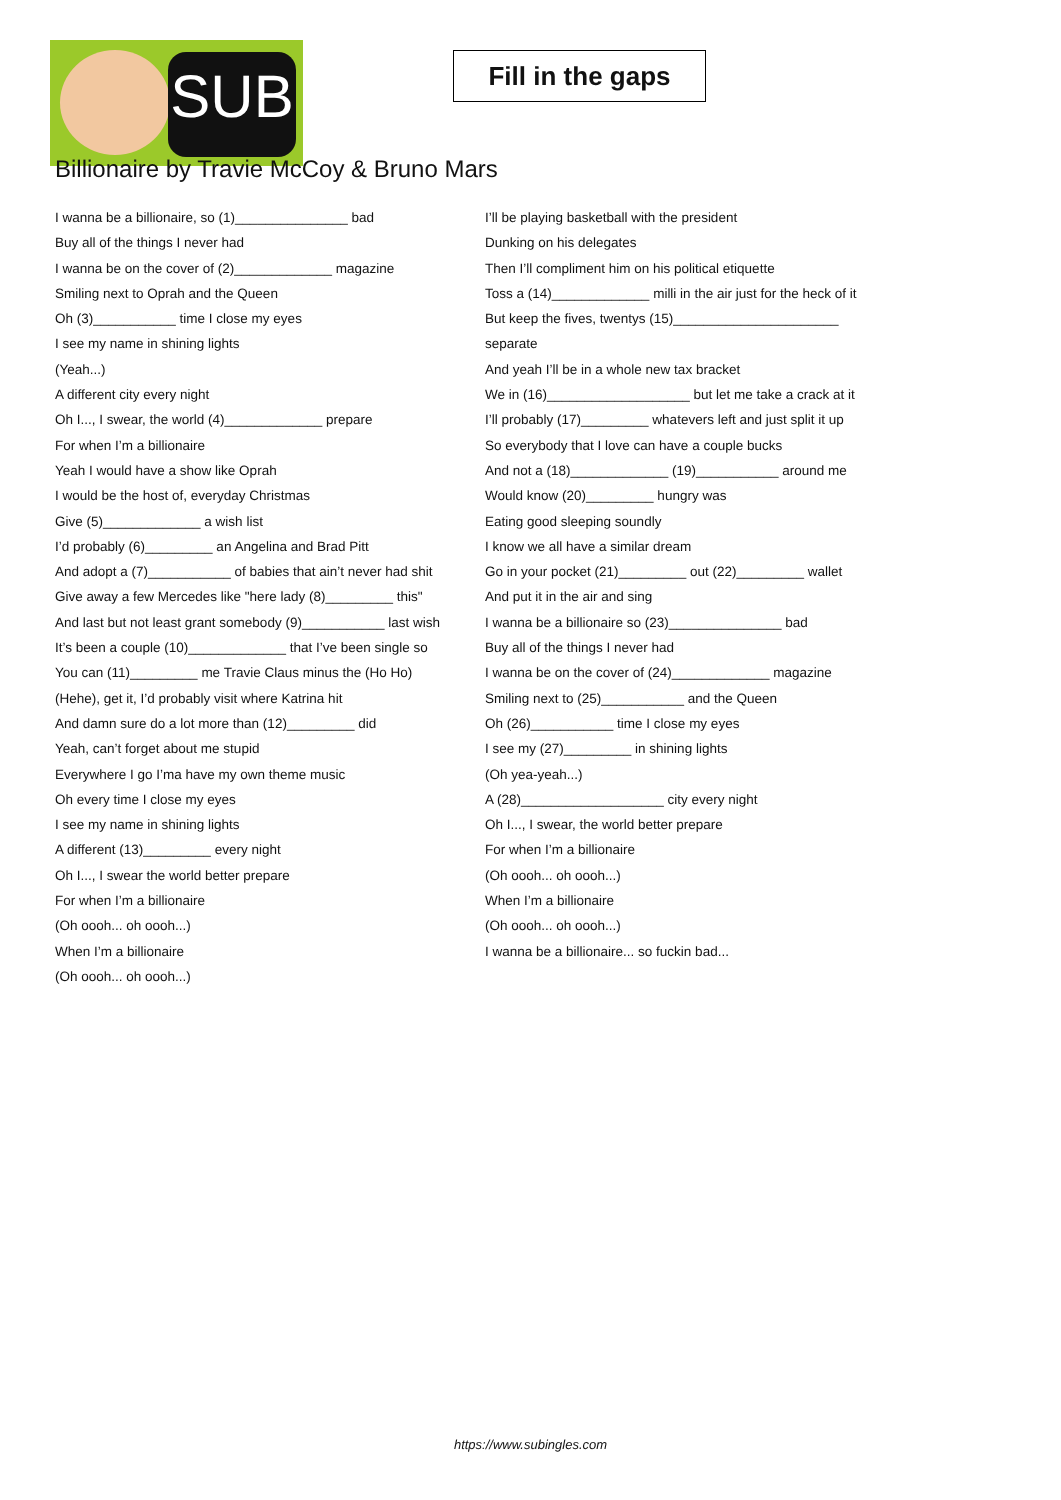SUB
Fill in the gaps
Billionaire by Travie McCoy & Bruno Mars
I wanna be a billionaire, so (1)_______________ bad
Buy all of the things I never had
I wanna be on the cover of (2)_____________ magazine
Smiling next to Oprah and the Queen
Oh (3)___________ time I close my eyes
I see my name in shining lights
(Yeah...)
A different city every night
Oh I..., I swear, the world (4)_____________ prepare
For when I’m a billionaire
Yeah I would have a show like Oprah
I would be the host of, everyday Christmas
Give (5)_____________ a wish list
I’d probably (6)_________ an Angelina and Brad Pitt
And adopt a (7)___________ of babies that ain’t never had shit
Give away a few Mercedes like "here lady (8)_________ this"
And last but not least grant somebody (9)___________ last wish
It’s been a couple (10)_____________ that I’ve been single so
You can (11)_________ me Travie Claus minus the (Ho Ho)
(Hehe), get it, I’d probably visit where Katrina hit
And damn sure do a lot more than (12)_________ did
Yeah, can’t forget about me stupid
Everywhere I go I’ma have my own theme music
Oh every time I close my eyes
I see my name in shining lights
A different (13)_________ every night
Oh I..., I swear the world better prepare
For when I’m a billionaire
(Oh oooh... oh oooh...)
When I’m a billionaire
(Oh oooh... oh oooh...)
I’ll be playing basketball with the president
Dunking on his delegates
Then I’ll compliment him on his political etiquette
Toss a (14)_____________ milli in the air just for the heck of it
But keep the fives, twentys (15)______________________ separate
And yeah I’ll be in a whole new tax bracket
We in (16)___________________ but let me take a crack at it
I’ll probably (17)_________ whatevers left and just split it up
So everybody that I love can have a couple bucks
And not a (18)_____________ (19)___________ around me
Would know (20)_________ hungry was
Eating good sleeping soundly
I know we all have a similar dream
Go in your pocket (21)_________ out (22)_________ wallet
And put it in the air and sing
I wanna be a billionaire so (23)_______________ bad
Buy all of the things I never had
I wanna be on the cover of (24)_____________ magazine
Smiling next to (25)___________ and the Queen
Oh (26)___________ time I close my eyes
I see my (27)_________ in shining lights
(Oh yea-yeah...)
A (28)___________________ city every night
Oh I..., I swear, the world better prepare
For when I’m a billionaire
(Oh oooh... oh oooh...)
When I’m a billionaire
(Oh oooh... oh oooh...)
I wanna be a billionaire... so fuckin bad...
https://www.subingles.com